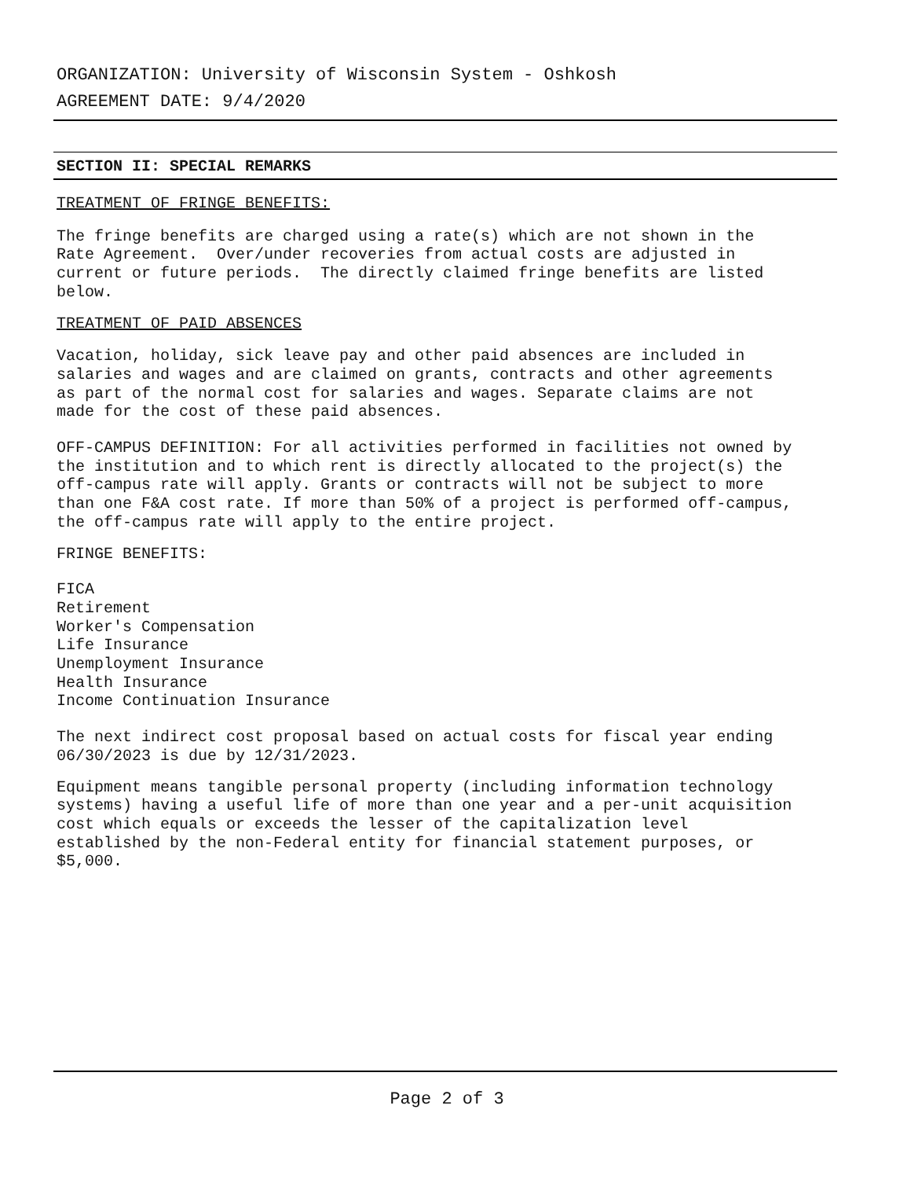ORGANIZATION: University of Wisconsin System - Oshkosh
AGREEMENT DATE: 9/4/2020
SECTION II: SPECIAL REMARKS
TREATMENT OF FRINGE BENEFITS:
The fringe benefits are charged using a rate(s) which are not shown in the Rate Agreement. Over/under recoveries from actual costs are adjusted in current or future periods. The directly claimed fringe benefits are listed below.
TREATMENT OF PAID ABSENCES
Vacation, holiday, sick leave pay and other paid absences are included in salaries and wages and are claimed on grants, contracts and other agreements as part of the normal cost for salaries and wages. Separate claims are not made for the cost of these paid absences.
OFF-CAMPUS DEFINITION: For all activities performed in facilities not owned by the institution and to which rent is directly allocated to the project(s) the off-campus rate will apply. Grants or contracts will not be subject to more than one F&A cost rate. If more than 50% of a project is performed off-campus, the off-campus rate will apply to the entire project.
FRINGE BENEFITS:
FICA Retirement Worker's Compensation Life Insurance Unemployment Insurance Health Insurance Income Continuation Insurance
The next indirect cost proposal based on actual costs for fiscal year ending 06/30/2023 is due by 12/31/2023.
Equipment means tangible personal property (including information technology systems) having a useful life of more than one year and a per-unit acquisition cost which equals or exceeds the lesser of the capitalization level established by the non-Federal entity for financial statement purposes, or $5,000.
Page 2 of 3